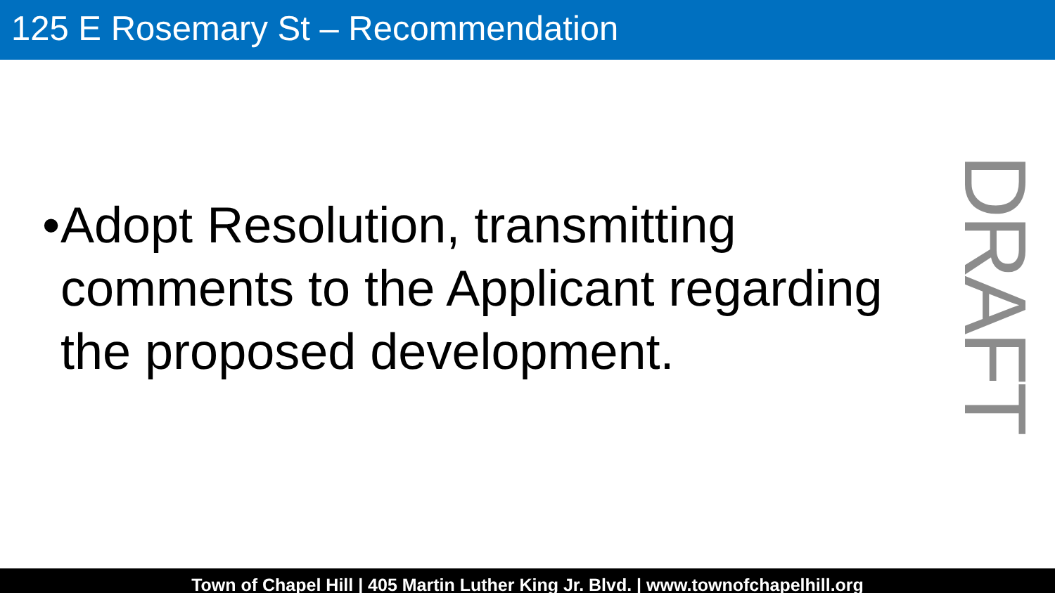125 E Rosemary St – Recommendation
• Adopt Resolution, transmitting comments to the Applicant regarding the proposed development.
DRAFT
Town of Chapel Hill | 405 Martin Luther King Jr. Blvd. | www.townofchapelhill.org